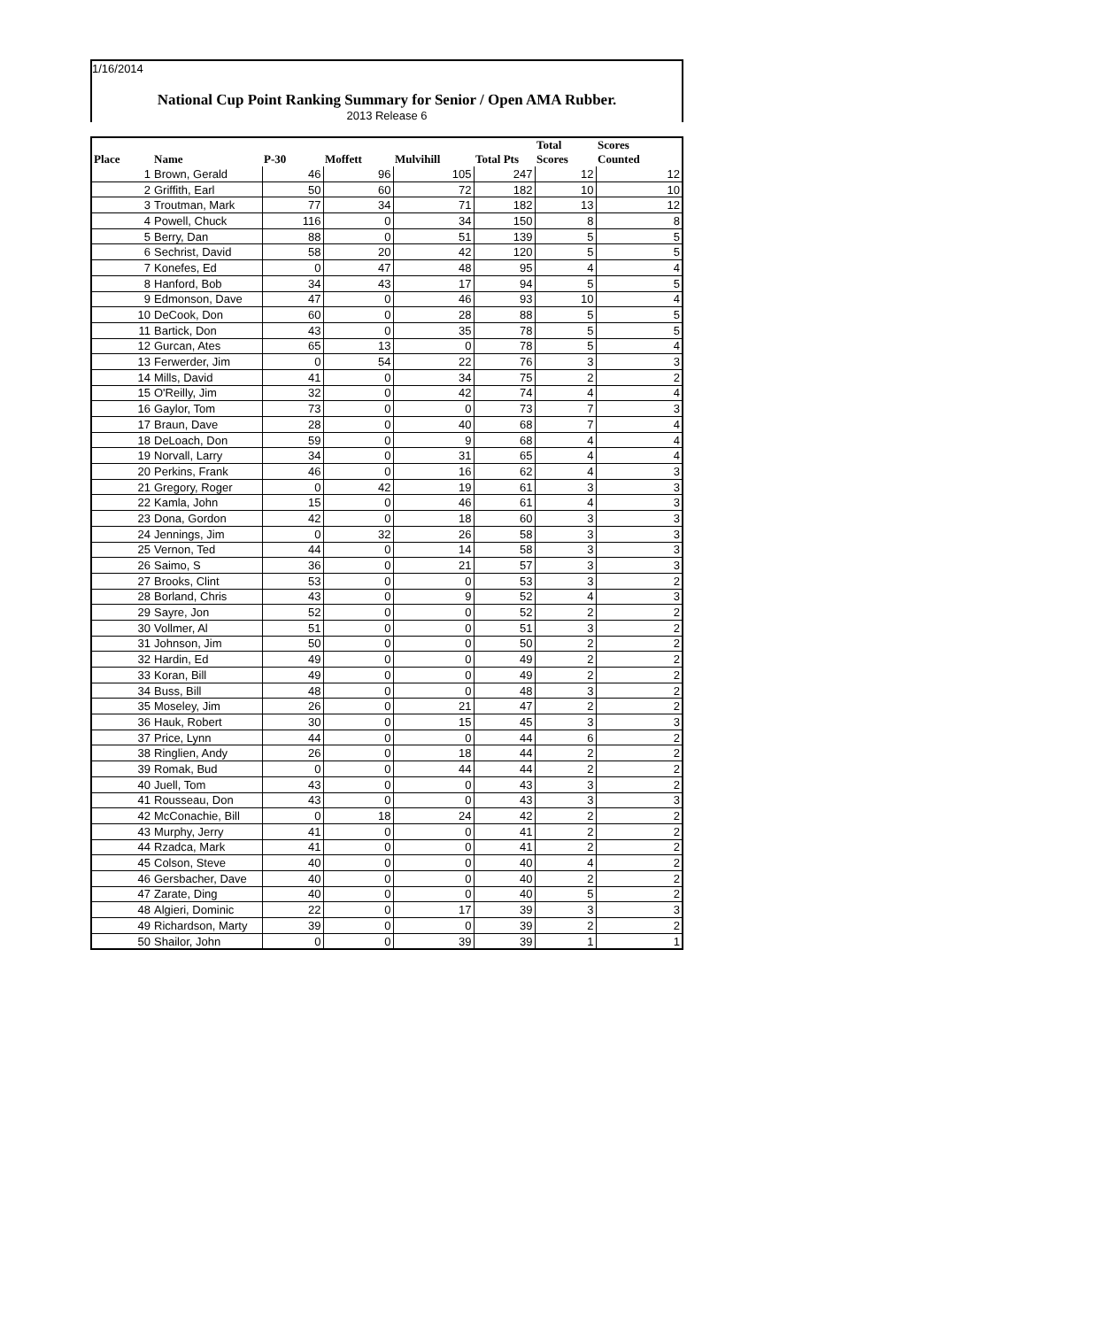1/16/2014
National Cup Point Ranking Summary for Senior / Open AMA Rubber.
2013 Release 6
| Place | Name | P-30 | Moffett | Mulvihill | Total Pts | Total Scores | Scores Counted |
| --- | --- | --- | --- | --- | --- | --- | --- |
| 1 | Brown, Gerald | 46 | 96 | 105 | 247 | 12 | 12 |
| 2 | Griffith, Earl | 50 | 60 | 72 | 182 | 10 | 10 |
| 3 | Troutman, Mark | 77 | 34 | 71 | 182 | 13 | 12 |
| 4 | Powell, Chuck | 116 | 0 | 34 | 150 | 8 | 8 |
| 5 | Berry, Dan | 88 | 0 | 51 | 139 | 5 | 5 |
| 6 | Sechrist, David | 58 | 20 | 42 | 120 | 5 | 5 |
| 7 | Konefes, Ed | 0 | 47 | 48 | 95 | 4 | 4 |
| 8 | Hanford, Bob | 34 | 43 | 17 | 94 | 5 | 5 |
| 9 | Edmonson, Dave | 47 | 0 | 46 | 93 | 10 | 4 |
| 10 | DeCook, Don | 60 | 0 | 28 | 88 | 5 | 5 |
| 11 | Bartick, Don | 43 | 0 | 35 | 78 | 5 | 5 |
| 12 | Gurcan, Ates | 65 | 13 | 0 | 78 | 5 | 4 |
| 13 | Ferwerder, Jim | 0 | 54 | 22 | 76 | 3 | 3 |
| 14 | Mills, David | 41 | 0 | 34 | 75 | 2 | 2 |
| 15 | O'Reilly, Jim | 32 | 0 | 42 | 74 | 4 | 4 |
| 16 | Gaylor, Tom | 73 | 0 | 0 | 73 | 7 | 3 |
| 17 | Braun, Dave | 28 | 0 | 40 | 68 | 7 | 4 |
| 18 | DeLoach, Don | 59 | 0 | 9 | 68 | 4 | 4 |
| 19 | Norvall, Larry | 34 | 0 | 31 | 65 | 4 | 4 |
| 20 | Perkins, Frank | 46 | 0 | 16 | 62 | 4 | 3 |
| 21 | Gregory, Roger | 0 | 42 | 19 | 61 | 3 | 3 |
| 22 | Kamla, John | 15 | 0 | 46 | 61 | 4 | 3 |
| 23 | Dona, Gordon | 42 | 0 | 18 | 60 | 3 | 3 |
| 24 | Jennings, Jim | 0 | 32 | 26 | 58 | 3 | 3 |
| 25 | Vernon, Ted | 44 | 0 | 14 | 58 | 3 | 3 |
| 26 | Saimo, S | 36 | 0 | 21 | 57 | 3 | 3 |
| 27 | Brooks, Clint | 53 | 0 | 0 | 53 | 3 | 2 |
| 28 | Borland, Chris | 43 | 0 | 9 | 52 | 4 | 3 |
| 29 | Sayre, Jon | 52 | 0 | 0 | 52 | 2 | 2 |
| 30 | Vollmer, Al | 51 | 0 | 0 | 51 | 3 | 2 |
| 31 | Johnson, Jim | 50 | 0 | 0 | 50 | 2 | 2 |
| 32 | Hardin, Ed | 49 | 0 | 0 | 49 | 2 | 2 |
| 33 | Koran, Bill | 49 | 0 | 0 | 49 | 2 | 2 |
| 34 | Buss, Bill | 48 | 0 | 0 | 48 | 3 | 2 |
| 35 | Moseley, Jim | 26 | 0 | 21 | 47 | 2 | 2 |
| 36 | Hauk, Robert | 30 | 0 | 15 | 45 | 3 | 3 |
| 37 | Price, Lynn | 44 | 0 | 0 | 44 | 6 | 2 |
| 38 | Ringlien, Andy | 26 | 0 | 18 | 44 | 2 | 2 |
| 39 | Romak, Bud | 0 | 0 | 44 | 44 | 2 | 2 |
| 40 | Juell, Tom | 43 | 0 | 0 | 43 | 3 | 2 |
| 41 | Rousseau, Don | 43 | 0 | 0 | 43 | 3 | 3 |
| 42 | McConachie, Bill | 0 | 18 | 24 | 42 | 2 | 2 |
| 43 | Murphy, Jerry | 41 | 0 | 0 | 41 | 2 | 2 |
| 44 | Rzadca, Mark | 41 | 0 | 0 | 41 | 2 | 2 |
| 45 | Colson, Steve | 40 | 0 | 0 | 40 | 4 | 2 |
| 46 | Gersbacher, Dave | 40 | 0 | 0 | 40 | 2 | 2 |
| 47 | Zarate, Ding | 40 | 0 | 0 | 40 | 5 | 2 |
| 48 | Algieri, Dominic | 22 | 0 | 17 | 39 | 3 | 3 |
| 49 | Richardson, Marty | 39 | 0 | 0 | 39 | 2 | 2 |
| 50 | Shailor, John | 0 | 0 | 39 | 39 | 1 | 1 |